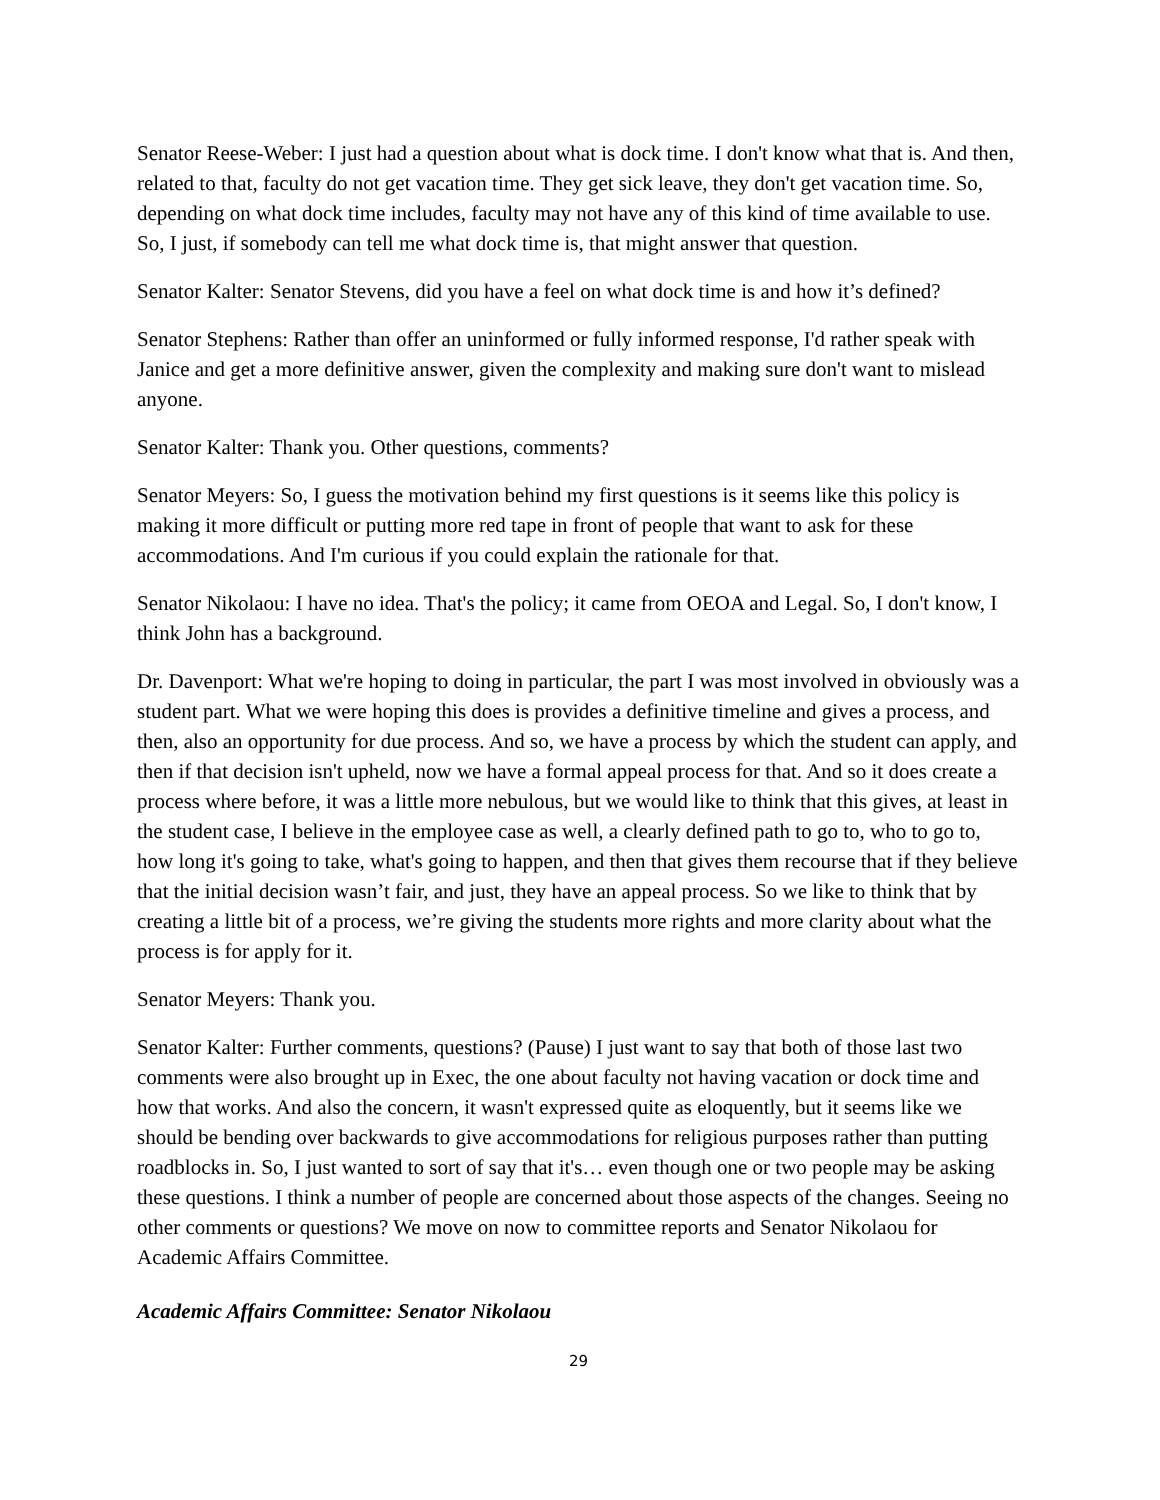Senator Reese-Weber: I just had a question about what is dock time. I don't know what that is. And then, related to that, faculty do not get vacation time. They get sick leave, they don't get vacation time. So, depending on what dock time includes, faculty may not have any of this kind of time available to use. So, I just, if somebody can tell me what dock time is, that might answer that question.
Senator Kalter: Senator Stevens, did you have a feel on what dock time is and how it’s defined?
Senator Stephens: Rather than offer an uninformed or fully informed response, I'd rather speak with Janice and get a more definitive answer, given the complexity and making sure don't want to mislead anyone.
Senator Kalter: Thank you. Other questions, comments?
Senator Meyers: So, I guess the motivation behind my first questions is it seems like this policy is making it more difficult or putting more red tape in front of people that want to ask for these accommodations. And I'm curious if you could explain the rationale for that.
Senator Nikolaou: I have no idea. That's the policy; it came from OEOA and Legal. So, I don't know, I think John has a background.
Dr. Davenport: What we're hoping to doing in particular, the part I was most involved in obviously was a student part. What we were hoping this does is provides a definitive timeline and gives a process, and then, also an opportunity for due process. And so, we have a process by which the student can apply, and then if that decision isn't upheld, now we have a formal appeal process for that. And so it does create a process where before, it was a little more nebulous, but we would like to think that this gives, at least in the student case, I believe in the employee case as well, a clearly defined path to go to, who to go to, how long it's going to take, what's going to happen, and then that gives them recourse that if they believe that the initial decision wasn’t fair, and just, they have an appeal process. So we like to think that by creating a little bit of a process, we’re giving the students more rights and more clarity about what the process is for apply for it.
Senator Meyers: Thank you.
Senator Kalter: Further comments, questions? (Pause) I just want to say that both of those last two comments were also brought up in Exec, the one about faculty not having vacation or dock time and how that works. And also the concern, it wasn't expressed quite as eloquently, but it seems like we should be bending over backwards to give accommodations for religious purposes rather than putting roadblocks in. So, I just wanted to sort of say that it's… even though one or two people may be asking these questions. I think a number of people are concerned about those aspects of the changes. Seeing no other comments or questions? We move on now to committee reports and Senator Nikolaou for Academic Affairs Committee.
Academic Affairs Committee: Senator Nikolaou
29